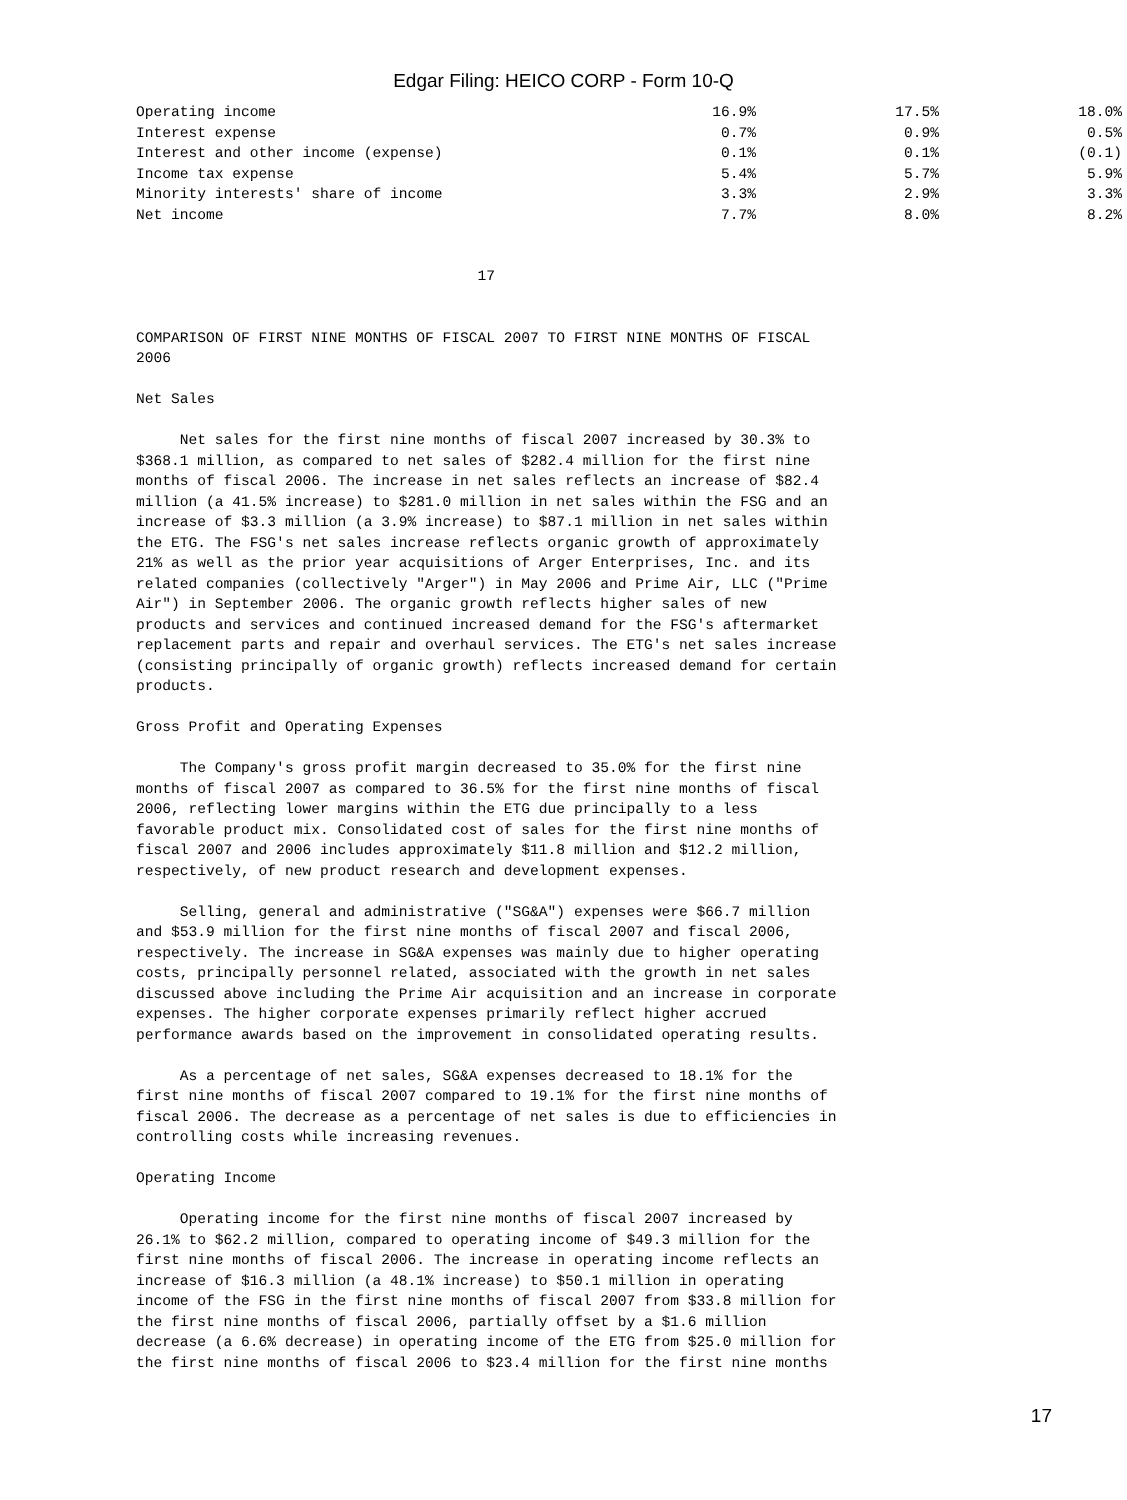Edgar Filing: HEICO CORP - Form 10-Q
| Operating income | 16.9% | 17.5% | 18.0% |
| Interest expense | 0.7% | 0.9% | 0.5% |
| Interest and other income (expense) | 0.1% | 0.1% | (0.1) |
| Income tax expense | 5.4% | 5.7% | 5.9% |
| Minority interests' share of income | 3.3% | 2.9% | 3.3% |
| Net income | 7.7% | 8.0% | 8.2% |
                                       17


COMPARISON OF FIRST NINE MONTHS OF FISCAL 2007 TO FIRST NINE MONTHS OF FISCAL
2006

Net Sales

     Net sales for the first nine months of fiscal 2007 increased by 30.3% to
$368.1 million, as compared to net sales of $282.4 million for the first nine
months of fiscal 2006. The increase in net sales reflects an increase of $82.4
million (a 41.5% increase) to $281.0 million in net sales within the FSG and an
increase of $3.3 million (a 3.9% increase) to $87.1 million in net sales within
the ETG. The FSG's net sales increase reflects organic growth of approximately
21% as well as the prior year acquisitions of Arger Enterprises, Inc. and its
related companies (collectively "Arger") in May 2006 and Prime Air, LLC ("Prime
Air") in September 2006. The organic growth reflects higher sales of new
products and services and continued increased demand for the FSG's aftermarket
replacement parts and repair and overhaul services. The ETG's net sales increase
(consisting principally of organic growth) reflects increased demand for certain
products.

Gross Profit and Operating Expenses

     The Company's gross profit margin decreased to 35.0% for the first nine
months of fiscal 2007 as compared to 36.5% for the first nine months of fiscal
2006, reflecting lower margins within the ETG due principally to a less
favorable product mix. Consolidated cost of sales for the first nine months of
fiscal 2007 and 2006 includes approximately $11.8 million and $12.2 million,
respectively, of new product research and development expenses.

     Selling, general and administrative ("SG&A") expenses were $66.7 million
and $53.9 million for the first nine months of fiscal 2007 and fiscal 2006,
respectively. The increase in SG&A expenses was mainly due to higher operating
costs, principally personnel related, associated with the growth in net sales
discussed above including the Prime Air acquisition and an increase in corporate
expenses. The higher corporate expenses primarily reflect higher accrued
performance awards based on the improvement in consolidated operating results.

     As a percentage of net sales, SG&A expenses decreased to 18.1% for the
first nine months of fiscal 2007 compared to 19.1% for the first nine months of
fiscal 2006. The decrease as a percentage of net sales is due to efficiencies in
controlling costs while increasing revenues.

Operating Income

     Operating income for the first nine months of fiscal 2007 increased by
26.1% to $62.2 million, compared to operating income of $49.3 million for the
first nine months of fiscal 2006. The increase in operating income reflects an
increase of $16.3 million (a 48.1% increase) to $50.1 million in operating
income of the FSG in the first nine months of fiscal 2007 from $33.8 million for
the first nine months of fiscal 2006, partially offset by a $1.6 million
decrease (a 6.6% decrease) in operating income of the ETG from $25.0 million for
the first nine months of fiscal 2006 to $23.4 million for the first nine months
17